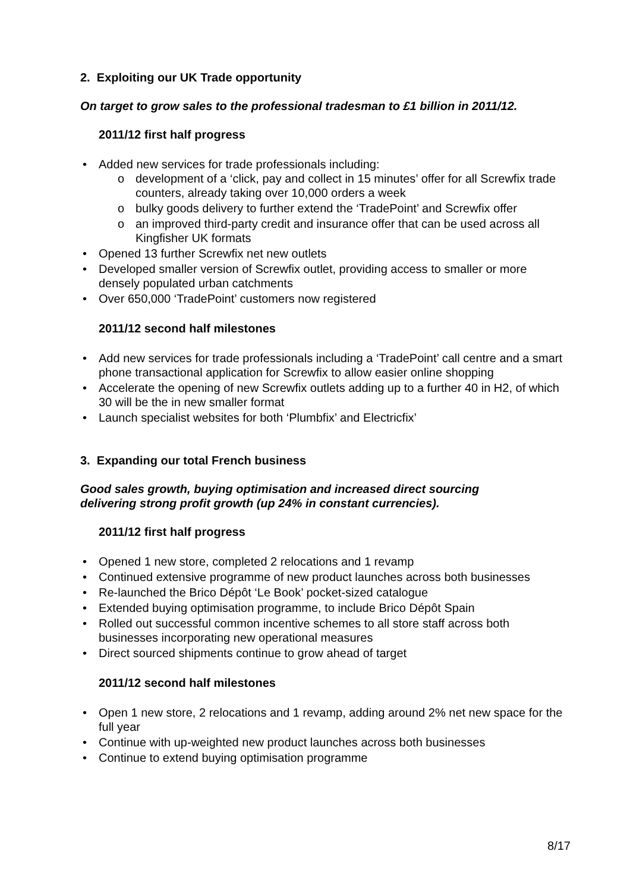2. Exploiting our UK Trade opportunity
On target to grow sales to the professional tradesman to £1 billion in 2011/12.
2011/12 first half progress
• Added new services for trade professionals including:
o development of a ‘click, pay and collect in 15 minutes’ offer for all Screwfix trade counters, already taking over 10,000 orders a week
o bulky goods delivery to further extend the ‘TradePoint’ and Screwfix offer
o an improved third-party credit and insurance offer that can be used across all Kingfisher UK formats
• Opened 13 further Screwfix net new outlets
• Developed smaller version of Screwfix outlet, providing access to smaller or more densely populated urban catchments
• Over 650,000 ‘TradePoint’ customers now registered
2011/12 second half milestones
• Add new services for trade professionals including a ‘TradePoint’ call centre and a smart phone transactional application for Screwfix to allow easier online shopping
• Accelerate the opening of new Screwfix outlets adding up to a further 40 in H2, of which 30 will be the in new smaller format
• Launch specialist websites for both ‘Plumbfix’ and Electricfix’
3. Expanding our total French business
Good sales growth, buying optimisation and increased direct sourcing
delivering strong profit growth (up 24% in constant currencies).
2011/12 first half progress
• Opened 1 new store, completed 2 relocations and 1 revamp
• Continued extensive programme of new product launches across both businesses
• Re-launched the Brico Dépôt ‘Le Book’ pocket-sized catalogue
• Extended buying optimisation programme, to include Brico Dépôt Spain
• Rolled out successful common incentive schemes to all store staff across both businesses incorporating new operational measures
• Direct sourced shipments continue to grow ahead of target
2011/12 second half milestones
• Open 1 new store, 2 relocations and 1 revamp, adding around 2% net new space for the full year
• Continue with up-weighted new product launches across both businesses
• Continue to extend buying optimisation programme
8/17